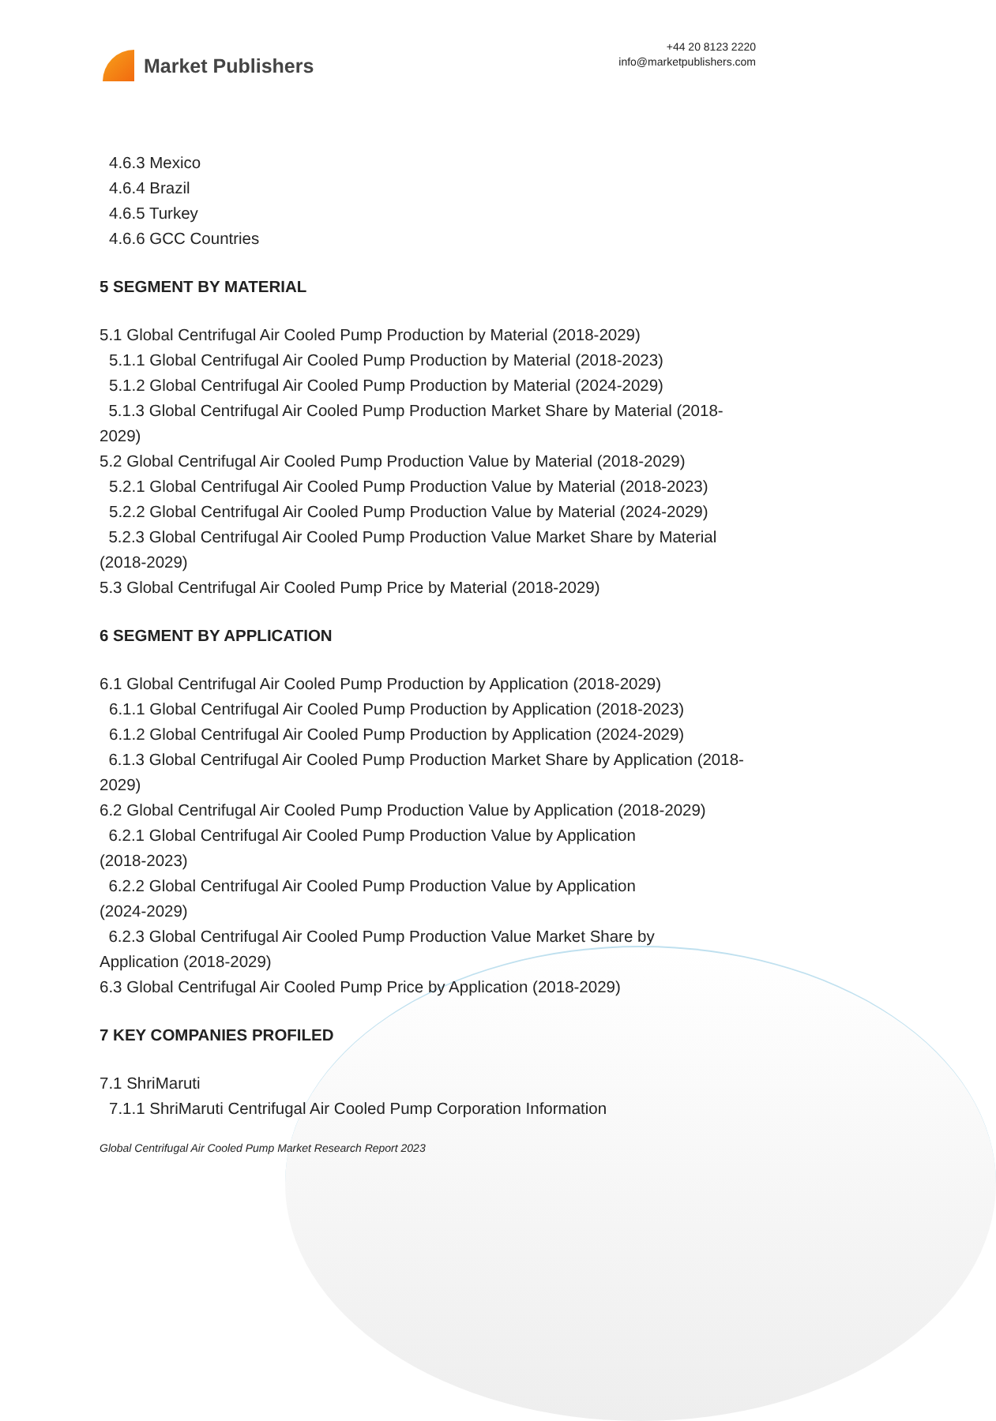Market Publishers
+44 20 8123 2220
info@marketpublishers.com
4.6.3 Mexico
4.6.4 Brazil
4.6.5 Turkey
4.6.6 GCC Countries
5 SEGMENT BY MATERIAL
5.1 Global Centrifugal Air Cooled Pump Production by Material (2018-2029)
5.1.1 Global Centrifugal Air Cooled Pump Production by Material (2018-2023)
5.1.2 Global Centrifugal Air Cooled Pump Production by Material (2024-2029)
5.1.3 Global Centrifugal Air Cooled Pump Production Market Share by Material (2018-2029)
5.2 Global Centrifugal Air Cooled Pump Production Value by Material (2018-2029)
5.2.1 Global Centrifugal Air Cooled Pump Production Value by Material (2018-2023)
5.2.2 Global Centrifugal Air Cooled Pump Production Value by Material (2024-2029)
5.2.3 Global Centrifugal Air Cooled Pump Production Value Market Share by Material (2018-2029)
5.3 Global Centrifugal Air Cooled Pump Price by Material (2018-2029)
6 SEGMENT BY APPLICATION
6.1 Global Centrifugal Air Cooled Pump Production by Application (2018-2029)
6.1.1 Global Centrifugal Air Cooled Pump Production by Application (2018-2023)
6.1.2 Global Centrifugal Air Cooled Pump Production by Application (2024-2029)
6.1.3 Global Centrifugal Air Cooled Pump Production Market Share by Application (2018-2029)
6.2 Global Centrifugal Air Cooled Pump Production Value by Application (2018-2029)
6.2.1 Global Centrifugal Air Cooled Pump Production Value by Application
(2018-2023)
6.2.2 Global Centrifugal Air Cooled Pump Production Value by Application
(2024-2029)
6.2.3 Global Centrifugal Air Cooled Pump Production Value Market Share by
Application (2018-2029)
6.3 Global Centrifugal Air Cooled Pump Price by Application (2018-2029)
7 KEY COMPANIES PROFILED
7.1 ShriMaruti
7.1.1 ShriMaruti Centrifugal Air Cooled Pump Corporation Information
Global Centrifugal Air Cooled Pump Market Research Report 2023